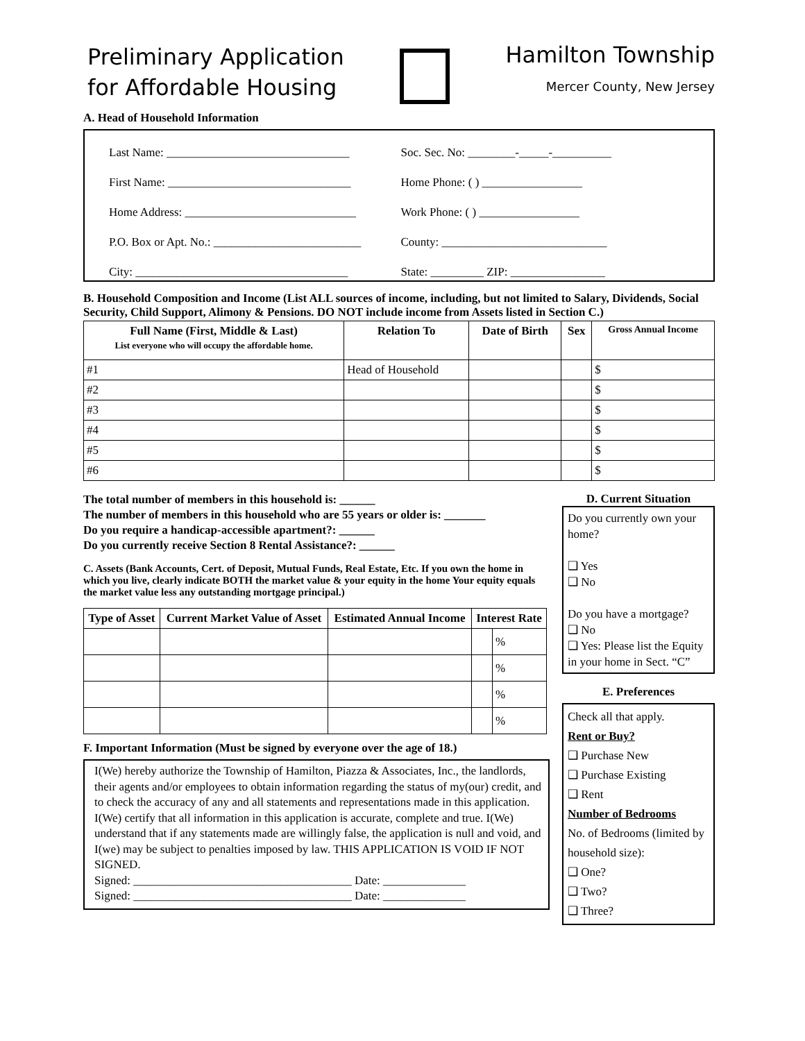Preliminary Application
for Affordable Housing
Hamilton Township
Mercer County, New Jersey
A. Head of Household Information
Last Name: _______________________________
First Name: _______________________________
Home Address: _____________________________
P.O. Box or Apt. No.: _________________________
City: ____________________________________
Soc. Sec. No: ________-_____-__________
Home Phone: ( ) _________________
Work Phone: ( ) _________________
County: ____________________________
State: _________ ZIP: ________________
B. Household Composition and Income (List ALL sources of income, including, but not limited to Salary, Dividends, Social Security, Child Support, Alimony & Pensions. DO NOT include income from Assets listed in Section C.)
| Full Name (First, Middle & Last) List everyone who will occupy the affordable home. | Relation To | Date of Birth | Sex | Gross Annual Income |
| --- | --- | --- | --- | --- |
| #1 | Head of Household | | | $ |
| #2 | | | | $ |
| #3 | | | | $ |
| #4 | | | | $ |
| #5 | | | | $ |
| #6 | | | | $ |
The total number of members in this household is: ______
The number of members in this household who are 55 years or older is: _______
Do you require a handicap-accessible apartment?: ______
Do you currently receive Section 8 Rental Assistance?: ______
C. Assets (Bank Accounts, Cert. of Deposit, Mutual Funds, Real Estate, Etc. If you own the home in which you live, clearly indicate BOTH the market value & your equity in the home Your equity equals the market value less any outstanding mortgage principal.)
| Type of Asset | Current Market Value of Asset | Estimated Annual Income | Interest Rate | |
| --- | --- | --- | --- | --- |
| | | | | % |
| | | | | % |
| | | | | % |
| | | | | % |
F. Important Information (Must be signed by everyone over the age of 18.)
I(We) hereby authorize the Township of Hamilton, Piazza & Associates, Inc., the landlords, their agents and/or employees to obtain information regarding the status of my(our) credit, and to check the accuracy of any and all statements and representations made in this application. I(We) certify that all information in this application is accurate, complete and true. I(We) understand that if any statements made are willingly false, the application is null and void, and I(we) may be subject to penalties imposed by law. THIS APPLICATION IS VOID IF NOT SIGNED.
Signed: _____________________________________ Date: ______________
Signed: _____________________________________ Date: ______________
D. Current Situation
Do you currently own your home?
❑ Yes
❑ No
Do you have a mortgage?
❑ No
❑ Yes: Please list the Equity in your home in Sect. “C”
E. Preferences
Check all that apply.
Rent or Buy?
❑ Purchase New
❑ Purchase Existing
❑ Rent
Number of Bedrooms
No. of Bedrooms (limited by household size):
❑ One?
❑ Two?
❑ Three?